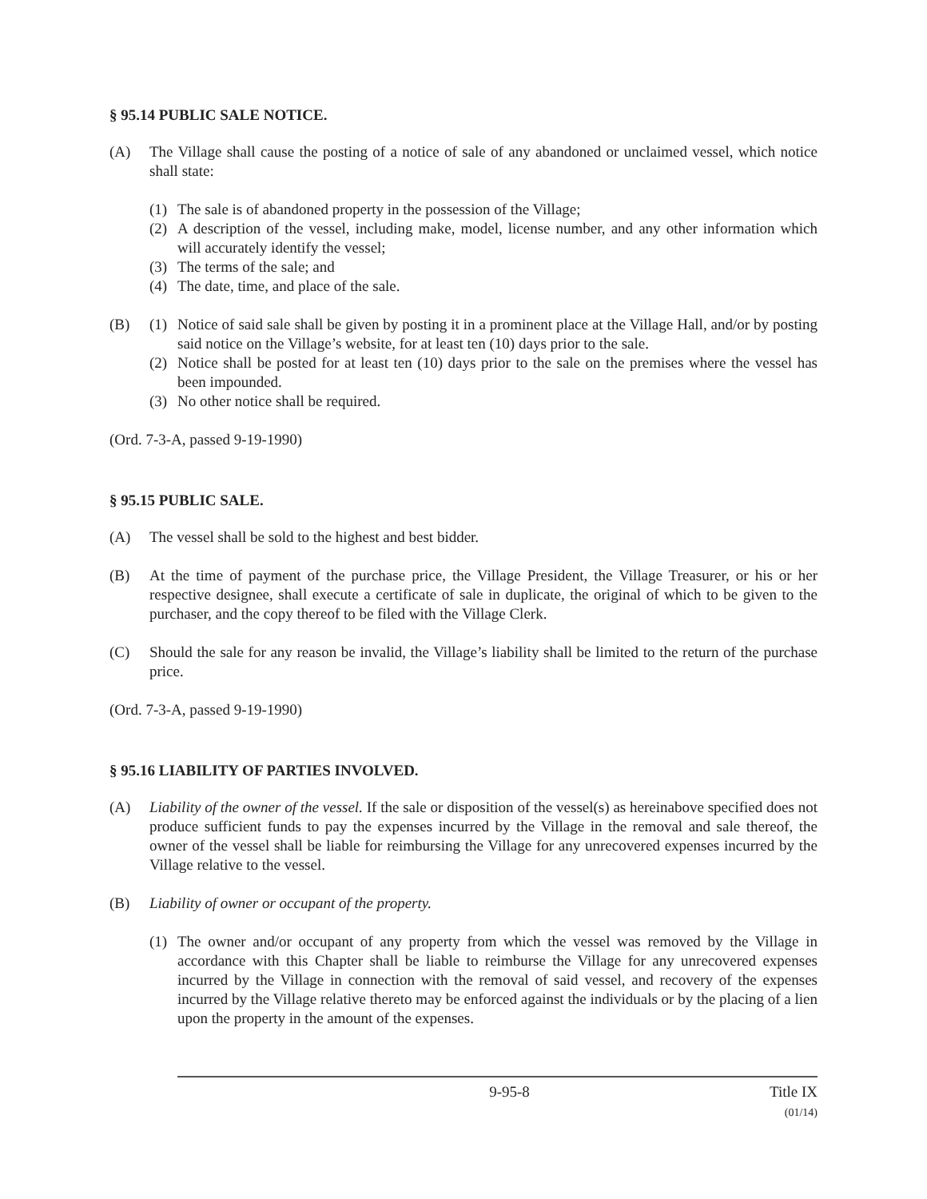§ 95.14 PUBLIC SALE NOTICE.
(A) The Village shall cause the posting of a notice of sale of any abandoned or unclaimed vessel, which notice shall state:
(1) The sale is of abandoned property in the possession of the Village;
(2) A description of the vessel, including make, model, license number, and any other information which will accurately identify the vessel;
(3) The terms of the sale; and
(4) The date, time, and place of the sale.
(B) (1) Notice of said sale shall be given by posting it in a prominent place at the Village Hall, and/or by posting said notice on the Village’s website, for at least ten (10) days prior to the sale.
(2) Notice shall be posted for at least ten (10) days prior to the sale on the premises where the vessel has been impounded.
(3) No other notice shall be required.
(Ord. 7-3-A, passed 9-19-1990)
§ 95.15 PUBLIC SALE.
(A) The vessel shall be sold to the highest and best bidder.
(B) At the time of payment of the purchase price, the Village President, the Village Treasurer, or his or her respective designee, shall execute a certificate of sale in duplicate, the original of which to be given to the purchaser, and the copy thereof to be filed with the Village Clerk.
(C) Should the sale for any reason be invalid, the Village’s liability shall be limited to the return of the purchase price.
(Ord. 7-3-A, passed 9-19-1990)
§ 95.16 LIABILITY OF PARTIES INVOLVED.
(A) Liability of the owner of the vessel. If the sale or disposition of the vessel(s) as hereinabove specified does not produce sufficient funds to pay the expenses incurred by the Village in the removal and sale thereof, the owner of the vessel shall be liable for reimbursing the Village for any unrecovered expenses incurred by the Village relative to the vessel.
(B) Liability of owner or occupant of the property.
(1) The owner and/or occupant of any property from which the vessel was removed by the Village in accordance with this Chapter shall be liable to reimburse the Village for any unrecovered expenses incurred by the Village in connection with the removal of said vessel, and recovery of the expenses incurred by the Village relative thereto may be enforced against the individuals or by the placing of a lien upon the property in the amount of the expenses.
9-95-8 Title IX
(01/14)